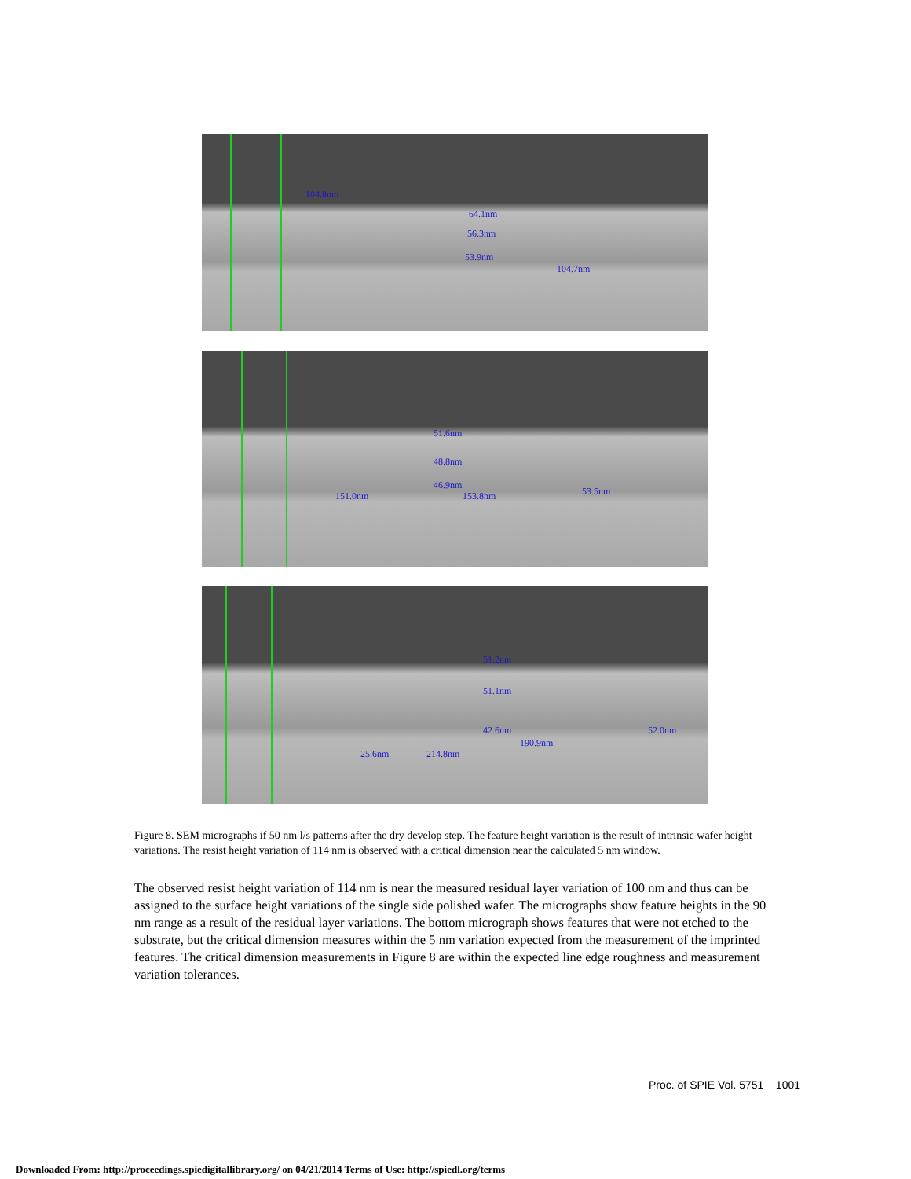104.8nm
64.1nm
56.3nm
53.9nm
104.7nm
51.6nm
48.8nm
46.9nm
151.0nm 153.8nm 53.5nm
51.2nm
51.1nm
42.6nm 52.0nm
190.9nm
25.6nm 214.8nm
Figure 8. SEM micrographs if 50 nm l/s patterns after the dry develop step. The feature height variation is the result of intrinsic wafer height variations. The resist height variation of 114 nm is observed with a critical dimension near the calculated 5 nm window.
The observed resist height variation of 114 nm is near the measured residual layer variation of 100 nm and thus can be assigned to the surface height variations of the single side polished wafer. The micrographs show feature heights in the 90 nm range as a result of the residual layer variations. The bottom micrograph shows features that were not etched to the substrate, but the critical dimension measures within the 5 nm variation expected from the measurement of the imprinted features. The critical dimension measurements in Figure 8 are within the expected line edge roughness and measurement variation tolerances.
Proc. of SPIE Vol. 5751 1001
Downloaded From: http://proceedings.spiedigitallibrary.org/ on 04/21/2014 Terms of Use: http://spiedl.org/terms